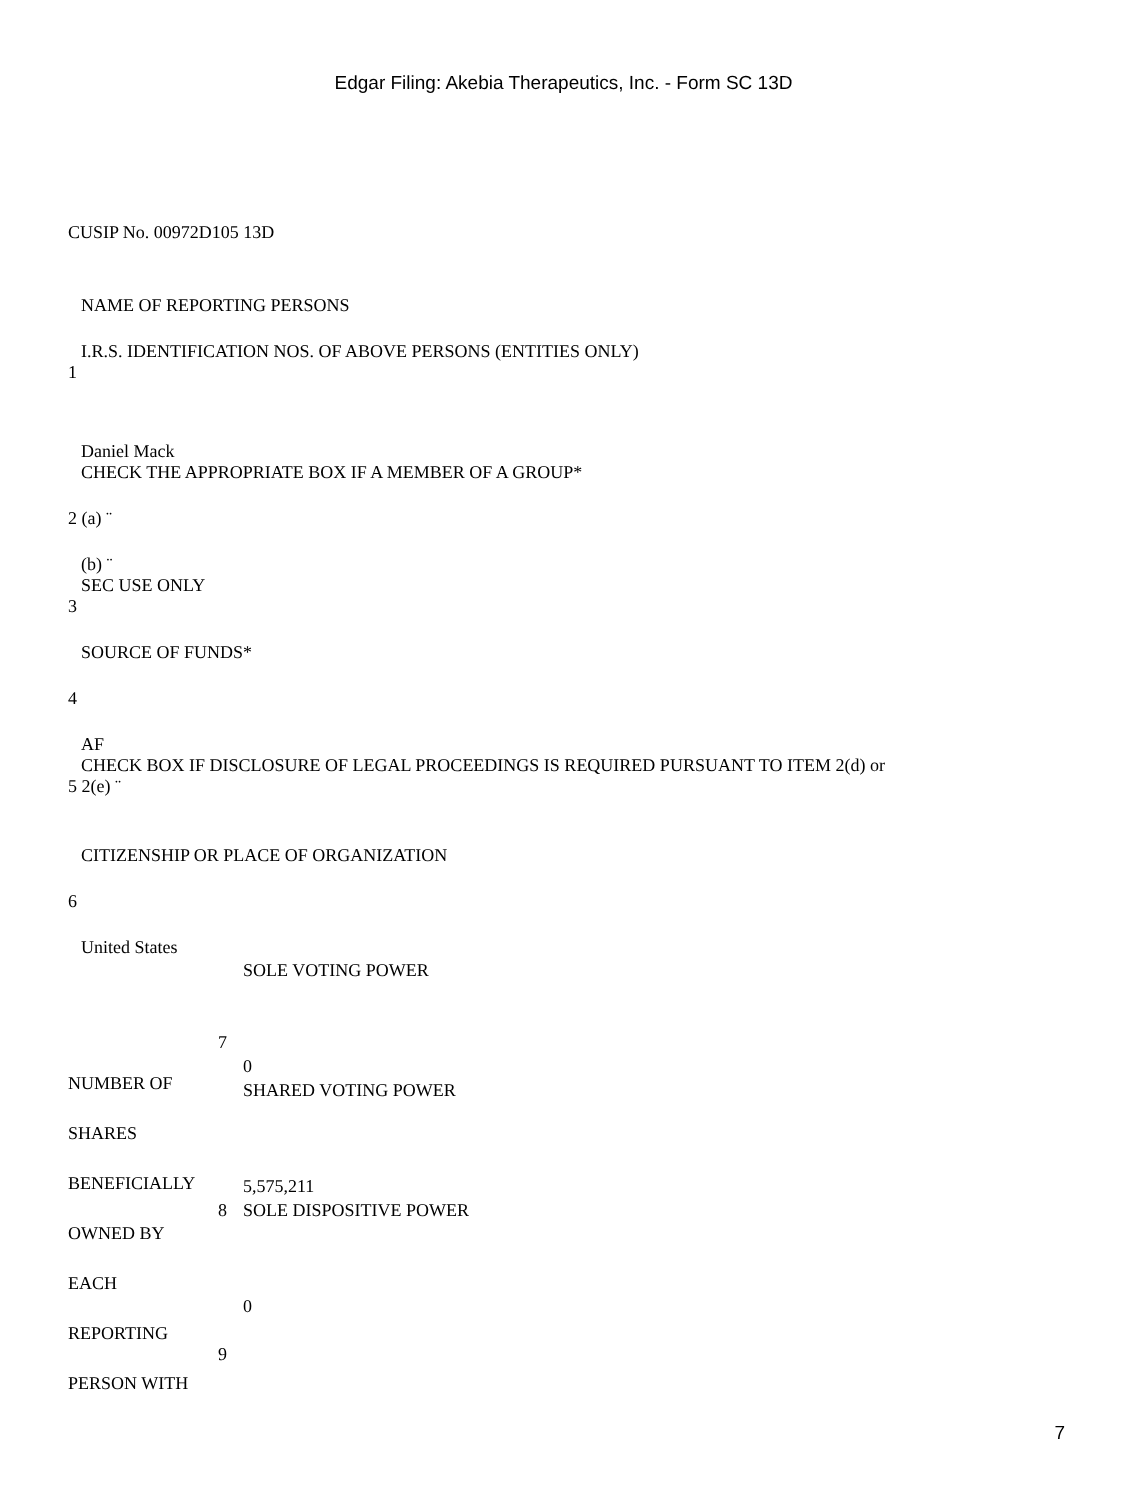Edgar Filing: Akebia Therapeutics, Inc. - Form SC 13D
CUSIP No. 00972D105 13D
NAME OF REPORTING PERSONS
I.R.S. IDENTIFICATION NOS. OF ABOVE PERSONS (ENTITIES ONLY)
1
Daniel Mack
CHECK THE APPROPRIATE BOX IF A MEMBER OF A GROUP*
2 (a) ¨
(b) ¨
SEC USE ONLY
3
SOURCE OF FUNDS*
4
AF
CHECK BOX IF DISCLOSURE OF LEGAL PROCEEDINGS IS REQUIRED PURSUANT TO ITEM 2(d) or
5 2(e) ¨
CITIZENSHIP OR PLACE OF ORGANIZATION
6
United States
| NUMBER OF SHARES BENEFICIALLY OWNED BY EACH REPORTING PERSON WITH | 7 8 9 | SOLE VOTING POWER 0 SHARED VOTING POWER 5,575,211 SOLE DISPOSITIVE POWER 0 |
7